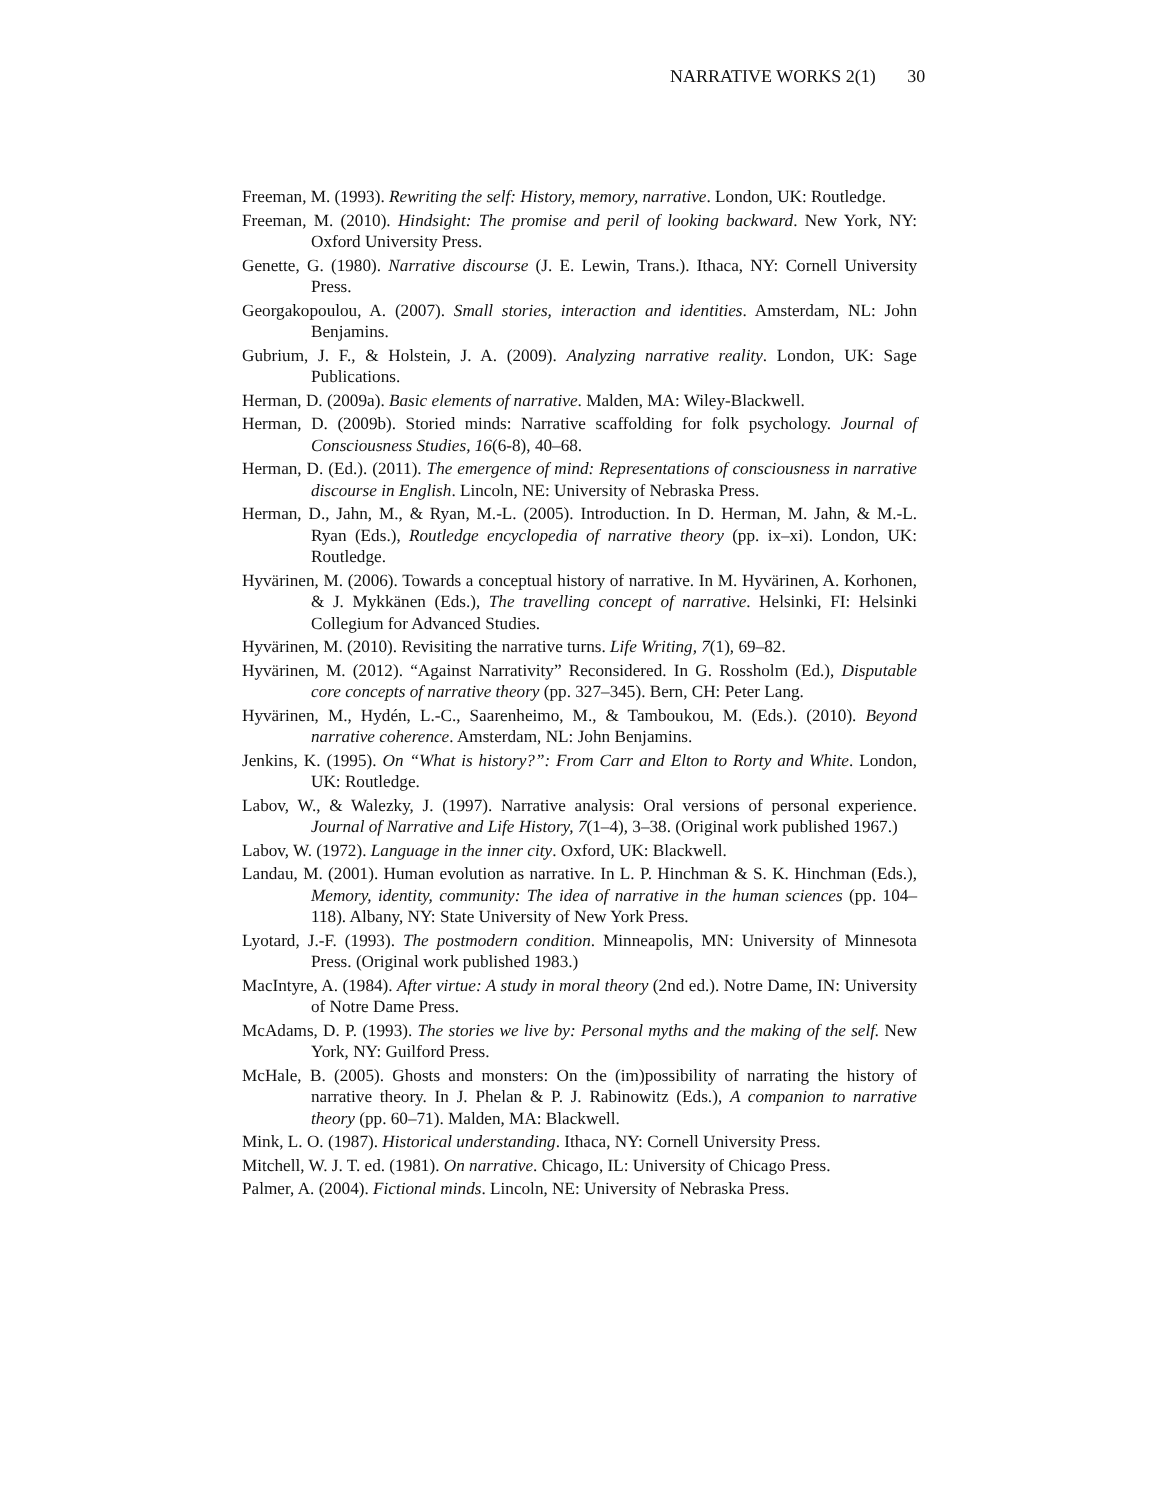NARRATIVE WORKS 2(1) 30
Freeman, M. (1993). Rewriting the self: History, memory, narrative. London, UK: Routledge.
Freeman, M. (2010). Hindsight: The promise and peril of looking backward. New York, NY: Oxford University Press.
Genette, G. (1980). Narrative discourse (J. E. Lewin, Trans.). Ithaca, NY: Cornell University Press.
Georgakopoulou, A. (2007). Small stories, interaction and identities. Amsterdam, NL: John Benjamins.
Gubrium, J. F., & Holstein, J. A. (2009). Analyzing narrative reality. London, UK: Sage Publications.
Herman, D. (2009a). Basic elements of narrative. Malden, MA: Wiley-Blackwell.
Herman, D. (2009b). Storied minds: Narrative scaffolding for folk psychology. Journal of Consciousness Studies, 16(6-8), 40–68.
Herman, D. (Ed.). (2011). The emergence of mind: Representations of consciousness in narrative discourse in English. Lincoln, NE: University of Nebraska Press.
Herman, D., Jahn, M., & Ryan, M.-L. (2005). Introduction. In D. Herman, M. Jahn, & M.-L. Ryan (Eds.), Routledge encyclopedia of narrative theory (pp. ix–xi). London, UK: Routledge.
Hyvärinen, M. (2006). Towards a conceptual history of narrative. In M. Hyvärinen, A. Korhonen, & J. Mykkänen (Eds.), The travelling concept of narrative. Helsinki, FI: Helsinki Collegium for Advanced Studies.
Hyvärinen, M. (2010). Revisiting the narrative turns. Life Writing, 7(1), 69–82.
Hyvärinen, M. (2012). “Against Narrativity” Reconsidered. In G. Rossholm (Ed.), Disputable core concepts of narrative theory (pp. 327–345). Bern, CH: Peter Lang.
Hyvärinen, M., Hydén, L.-C., Saarenheimo, M., & Tamboukou, M. (Eds.). (2010). Beyond narrative coherence. Amsterdam, NL: John Benjamins.
Jenkins, K. (1995). On “What is history?”: From Carr and Elton to Rorty and White. London, UK: Routledge.
Labov, W., & Walezky, J. (1997). Narrative analysis: Oral versions of personal experience. Journal of Narrative and Life History, 7(1–4), 3–38. (Original work published 1967.)
Labov, W. (1972). Language in the inner city. Oxford, UK: Blackwell.
Landau, M. (2001). Human evolution as narrative. In L. P. Hinchman & S. K. Hinchman (Eds.), Memory, identity, community: The idea of narrative in the human sciences (pp. 104–118). Albany, NY: State University of New York Press.
Lyotard, J.-F. (1993). The postmodern condition. Minneapolis, MN: University of Minnesota Press. (Original work published 1983.)
MacIntyre, A. (1984). After virtue: A study in moral theory (2nd ed.). Notre Dame, IN: University of Notre Dame Press.
McAdams, D. P. (1993). The stories we live by: Personal myths and the making of the self. New York, NY: Guilford Press.
McHale, B. (2005). Ghosts and monsters: On the (im)possibility of narrating the history of narrative theory. In J. Phelan & P. J. Rabinowitz (Eds.), A companion to narrative theory (pp. 60–71). Malden, MA: Blackwell.
Mink, L. O. (1987). Historical understanding. Ithaca, NY: Cornell University Press.
Mitchell, W. J. T. ed. (1981). On narrative. Chicago, IL: University of Chicago Press.
Palmer, A. (2004). Fictional minds. Lincoln, NE: University of Nebraska Press.